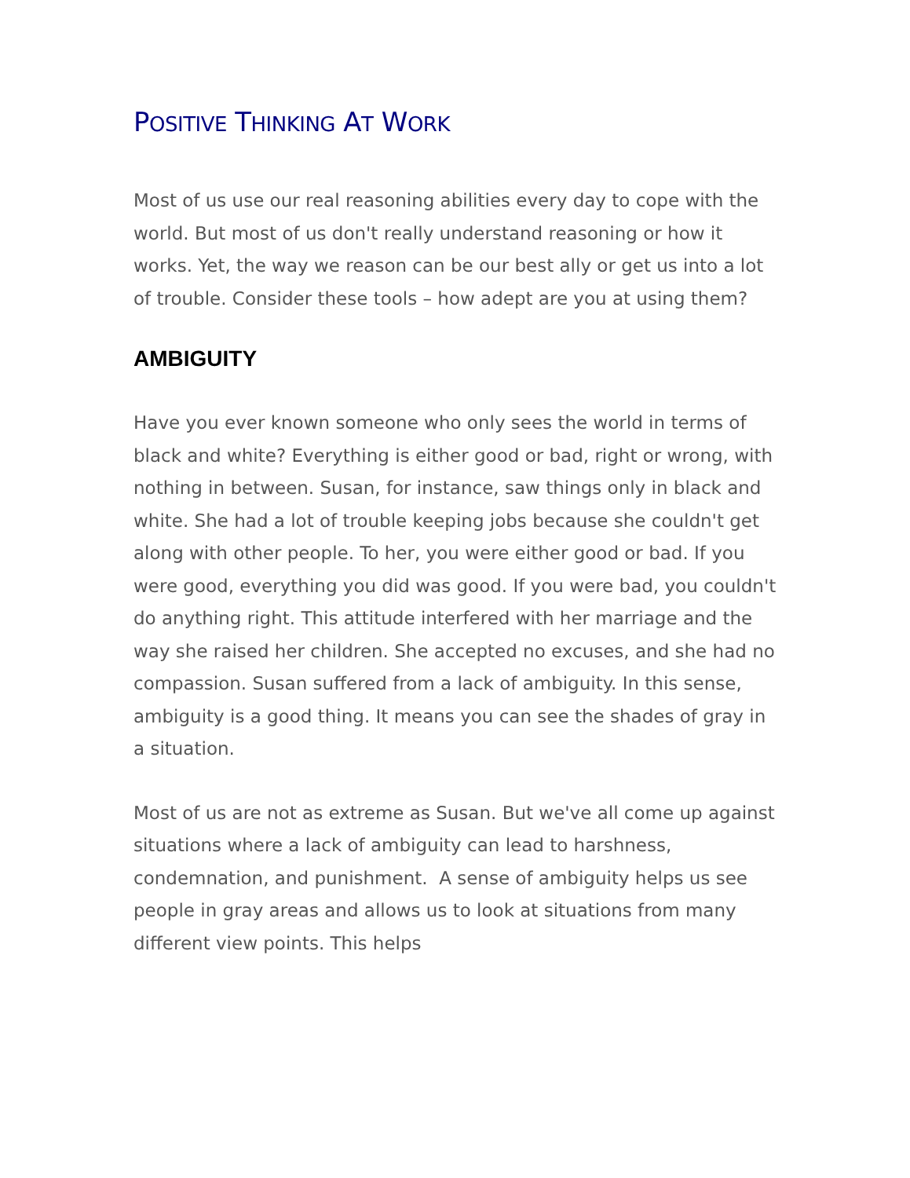POSITIVE THINKING AT WORK
Most of us use our real reasoning abilities every day to cope with the world. But most of us don't really understand reasoning or how it works. Yet, the way we reason can be our best ally or get us into a lot of trouble. Consider these tools – how adept are you at using them?
AMBIGUITY
Have you ever known someone who only sees the world in terms of black and white? Everything is either good or bad, right or wrong, with nothing in between. Susan, for instance, saw things only in black and white. She had a lot of trouble keeping jobs because she couldn't get along with other people. To her, you were either good or bad. If you were good, everything you did was good. If you were bad, you couldn't do anything right. This attitude interfered with her marriage and the way she raised her children. She accepted no excuses, and she had no compassion. Susan suffered from a lack of ambiguity. In this sense, ambiguity is a good thing. It means you can see the shades of gray in a situation.
Most of us are not as extreme as Susan. But we've all come up against situations where a lack of ambiguity can lead to harshness, condemnation, and punishment. A sense of ambiguity helps us see people in gray areas and allows us to look at situations from many different view points. This helps